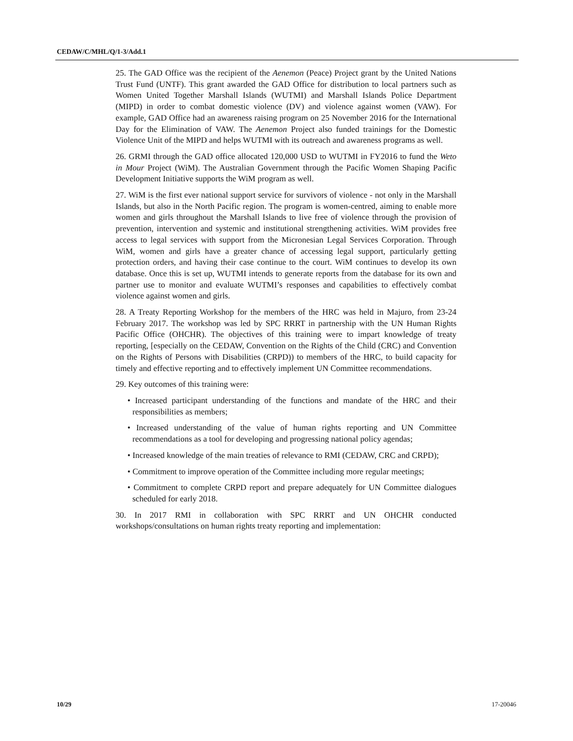CEDAW/C/MHL/Q/1-3/Add.1
25. The GAD Office was the recipient of the Aenemon (Peace) Project grant by the United Nations Trust Fund (UNTF). This grant awarded the GAD Office for distribution to local partners such as Women United Together Marshall Islands (WUTMI) and Marshall Islands Police Department (MIPD) in order to combat domestic violence (DV) and violence against women (VAW). For example, GAD Office had an awareness raising program on 25 November 2016 for the International Day for the Elimination of VAW. The Aenemon Project also funded trainings for the Domestic Violence Unit of the MIPD and helps WUTMI with its outreach and awareness programs as well.
26. GRMI through the GAD office allocated 120,000 USD to WUTMI in FY2016 to fund the Weto in Mour Project (WiM). The Australian Government through the Pacific Women Shaping Pacific Development Initiative supports the WiM program as well.
27. WiM is the first ever national support service for survivors of violence - not only in the Marshall Islands, but also in the North Pacific region. The program is women-centred, aiming to enable more women and girls throughout the Marshall Islands to live free of violence through the provision of prevention, intervention and systemic and institutional strengthening activities. WiM provides free access to legal services with support from the Micronesian Legal Services Corporation. Through WiM, women and girls have a greater chance of accessing legal support, particularly getting protection orders, and having their case continue to the court. WiM continues to develop its own database. Once this is set up, WUTMI intends to generate reports from the database for its own and partner use to monitor and evaluate WUTMI’s responses and capabilities to effectively combat violence against women and girls.
28. A Treaty Reporting Workshop for the members of the HRC was held in Majuro, from 23-24 February 2017. The workshop was led by SPC RRRT in partnership with the UN Human Rights Pacific Office (OHCHR). The objectives of this training were to impart knowledge of treaty reporting, [especially on the CEDAW, Convention on the Rights of the Child (CRC) and Convention on the Rights of Persons with Disabilities (CRPD)) to members of the HRC, to build capacity for timely and effective reporting and to effectively implement UN Committee recommendations.
29. Key outcomes of this training were:
• Increased participant understanding of the functions and mandate of the HRC and their responsibilities as members;
• Increased understanding of the value of human rights reporting and UN Committee recommendations as a tool for developing and progressing national policy agendas;
• Increased knowledge of the main treaties of relevance to RMI (CEDAW, CRC and CRPD);
• Commitment to improve operation of the Committee including more regular meetings;
• Commitment to complete CRPD report and prepare adequately for UN Committee dialogues scheduled for early 2018.
30. In 2017 RMI in collaboration with SPC RRRT and UN OHCHR conducted workshops/consultations on human rights treaty reporting and implementation:
10/29 17-20046